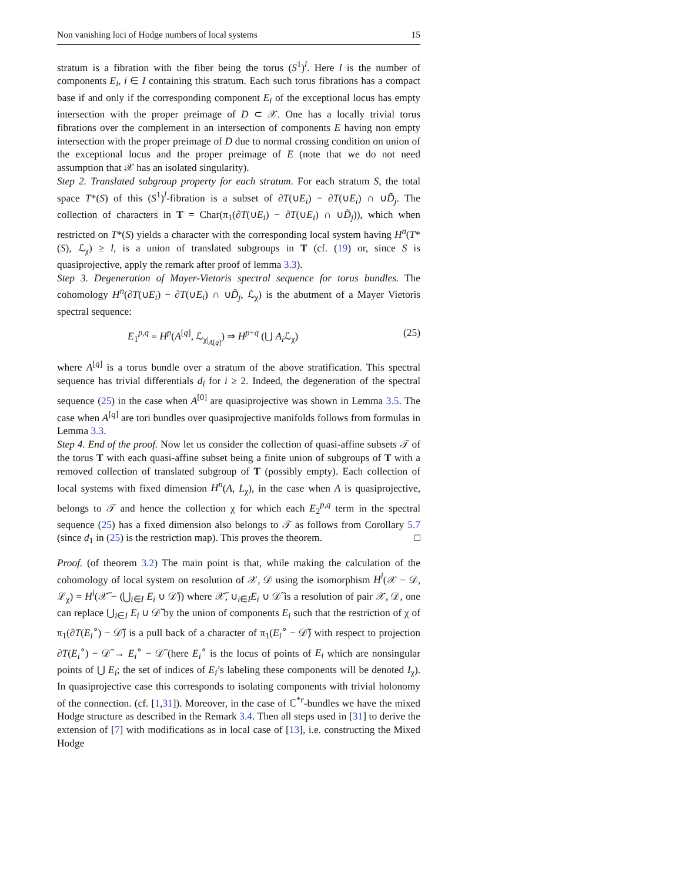Non vanishing loci of Hodge numbers of local systems 15
stratum is a fibration with the fiber being the torus (S<sup>1</sup>)<sup>l</sup>. Here l is the number of components E<sub>i</sub>, i ∈ I containing this stratum. Each such torus fibrations has a compact base if and only if the corresponding component E<sub>i</sub> of the exceptional locus has empty intersection with the proper preimage of D ⊂ 𝒳. One has a locally trivial torus fibrations over the complement in an intersection of components E having non empty intersection with the proper preimage of D due to normal crossing condition on union of the exceptional locus and the proper preimage of E (note that we do not need assumption that 𝒳 has an isolated singularity).
Step 2. Translated subgroup property for each stratum. For each stratum S, the total space T*(S) of this (S<sup>1</sup>)<sup>l</sup>-fibration is a subset of ∂T(∪E<sub>i</sub>) − ∂T(∪E<sub>i</sub>) ∩ ∪D̃<sub>j</sub>. The collection of characters in T = Char(π<sub>1</sub>(∂T(∪E<sub>i</sub>) − ∂T(∪E<sub>i</sub>) ∩ ∪D̃<sub>j</sub>)), which when restricted on T*(S) yields a character with the corresponding local system having H<sup>n</sup>(T*(S), ℒ<sub>χ</sub>) ≥ l, is a union of translated subgroups in T (cf. (19) or, since S is quasiprojective, apply the remark after proof of lemma 3.3).
Step 3. Degeneration of Mayer-Vietoris spectral sequence for torus bundles. The cohomology H<sup>n</sup>(∂T(∪E<sub>i</sub>) − ∂T(∪E<sub>i</sub>) ∩ ∪D̃<sub>j</sub>, ℒ<sub>χ</sub>) is the abutment of a Mayer Vietoris spectral sequence:
E<sub>1</sub><sup>p,q</sup> = H<sup>p</sup>(A<sup>[q]</sup>, ℒ<sub>χ|<sub>A[q]</sub></sub>) ⇒ H<sup>p+q</sup> (⋃ A<sub>i</sub> ℒ<sub>χ</sub>) (25)
where A<sup>[q]</sup> is a torus bundle over a stratum of the above stratification. This spectral sequence has trivial differentials d<sub>i</sub> for i ≥ 2. Indeed, the degeneration of the spectral sequence (25) in the case when A<sup>[0]</sup> are quasiprojective was shown in Lemma 3.5. The case when A<sup>[q]</sup> are tori bundles over quasiprojective manifolds follows from formulas in Lemma 3.3.
Step 4. End of the proof. Now let us consider the collection of quasi-affine subsets 𝒯 of the torus T with each quasi-affine subset being a finite union of subgroups of T with a removed collection of translated subgroup of T (possibly empty). Each collection of local systems with fixed dimension H<sup>n</sup>(A, L<sub>χ</sub>), in the case when A is quasiprojective, belongs to 𝒯 and hence the collection χ for which each E<sub>2</sub><sup>p,q</sup> term in the spectral sequence (25) has a fixed dimension also belongs to 𝒯 as follows from Corollary 5.7 (since d<sub>1</sub> in (25) is the restriction map). This proves the theorem. □
Proof. (of theorem 3.2) The main point is that, while making the calculation of the cohomology of local system on resolution of 𝒳, 𝒟 using the isomorphism H<sup>i</sup>(𝒳 − 𝒟, ℒ<sub>χ</sub>) = H<sup>i</sup>(𝒳̃ − (⋃<sub>i∈I</sub> E<sub>i</sub> ∪ 𝒟̃)) where 𝒳̃, ∪<sub>i∈I</sub>E<sub>i</sub> ∪ 𝒟̃ is a resolution of pair 𝒳, 𝒟, one can replace ⋃<sub>i∈I</sub> E<sub>i</sub> ∪ 𝒟̃ by the union of components E<sub>i</sub> such that the restriction of χ of π<sub>1</sub>(∂T(E<sub>i</sub><sup>∘</sup>) − 𝒟̃) is a pull back of a character of π<sub>1</sub>(E<sub>i</sub><sup>∘</sup> − 𝒟̃) with respect to projection ∂T(E<sub>i</sub><sup>∘</sup>) − 𝒟̃ → E<sub>i</sub><sup>∘</sup> − 𝒟̃ (here E<sub>i</sub><sup>∘</sup> is the locus of points of E<sub>i</sub> which are nonsingular points of ⋃ E<sub>i</sub>; the set of indices of E<sub>i</sub>’s labeling these components will be denoted I<sub>χ</sub>). In quasiprojective case this corresponds to isolating components with trivial holonomy of the connection. (cf. [1,31]). Moreover, in the case of ℂ<sup>*r</sup>-bundles we have the mixed Hodge structure as described in the Remark 3.4. Then all steps used in [31] to derive the extension of [7] with modifications as in local case of [13], i.e. constructing the Mixed Hodge